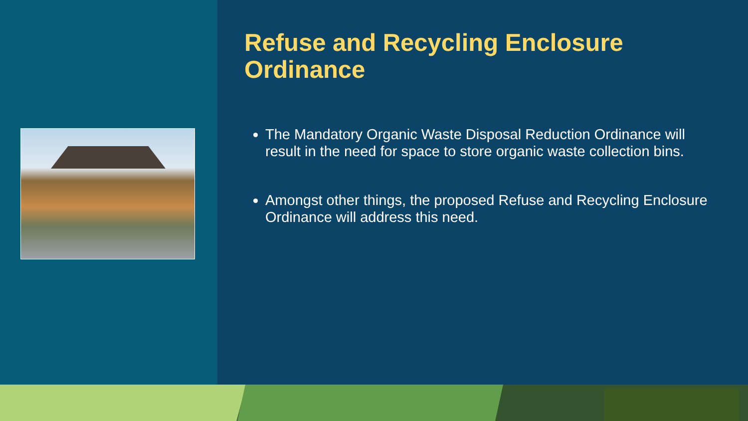Refuse and Recycling Enclosure Ordinance
The Mandatory Organic Waste Disposal Reduction Ordinance will result in the need for space to store organic waste collection bins.
Amongst other things, the proposed Refuse and Recycling Enclosure Ordinance will address this need.